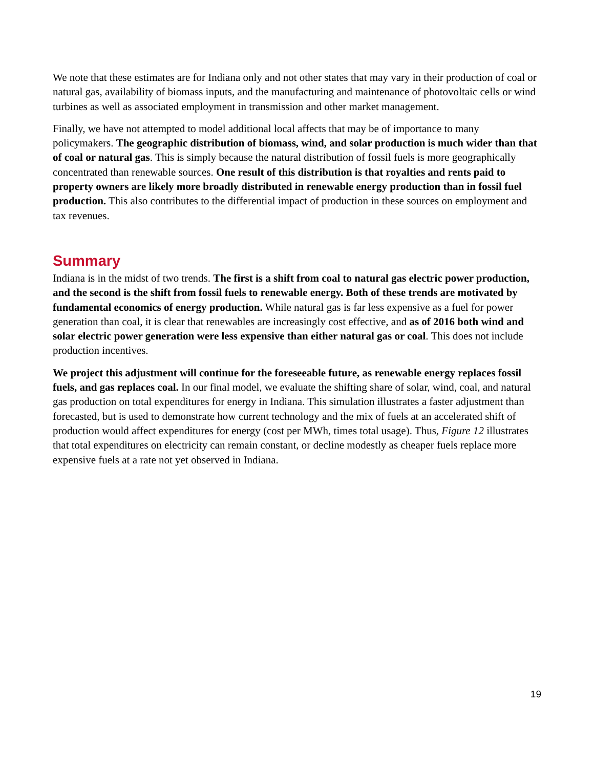We note that these estimates are for Indiana only and not other states that may vary in their production of coal or natural gas, availability of biomass inputs, and the manufacturing and maintenance of photovoltaic cells or wind turbines as well as associated employment in transmission and other market management.
Finally, we have not attempted to model additional local affects that may be of importance to many policymakers. The geographic distribution of biomass, wind, and solar production is much wider than that of coal or natural gas. This is simply because the natural distribution of fossil fuels is more geographically concentrated than renewable sources. One result of this distribution is that royalties and rents paid to property owners are likely more broadly distributed in renewable energy production than in fossil fuel production. This also contributes to the differential impact of production in these sources on employment and tax revenues.
Summary
Indiana is in the midst of two trends. The first is a shift from coal to natural gas electric power production, and the second is the shift from fossil fuels to renewable energy. Both of these trends are motivated by fundamental economics of energy production. While natural gas is far less expensive as a fuel for power generation than coal, it is clear that renewables are increasingly cost effective, and as of 2016 both wind and solar electric power generation were less expensive than either natural gas or coal. This does not include production incentives.
We project this adjustment will continue for the foreseeable future, as renewable energy replaces fossil fuels, and gas replaces coal. In our final model, we evaluate the shifting share of solar, wind, coal, and natural gas production on total expenditures for energy in Indiana. This simulation illustrates a faster adjustment than forecasted, but is used to demonstrate how current technology and the mix of fuels at an accelerated shift of production would affect expenditures for energy (cost per MWh, times total usage). Thus, Figure 12 illustrates that total expenditures on electricity can remain constant, or decline modestly as cheaper fuels replace more expensive fuels at a rate not yet observed in Indiana.
19